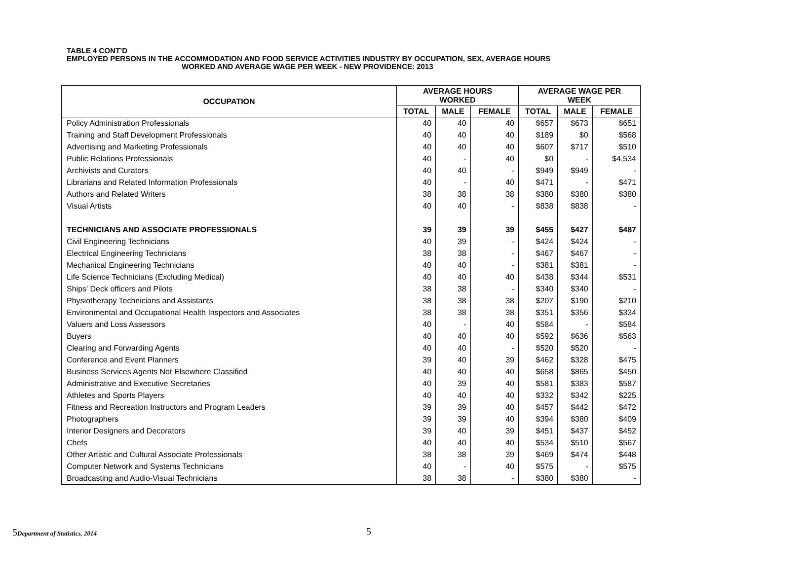TABLE 4 CONT’D
EMPLOYED PERSONS IN THE ACCOMMODATION AND FOOD SERVICE ACTIVITIES INDUSTRY BY OCCUPATION, SEX, AVERAGE HOURS
WORKED AND AVERAGE WAGE PER WEEK - NEW PROVIDENCE: 2013
| OCCUPATION | AVERAGE HOURS WORKED | | | AVERAGE WAGE PER WEEK | | |
| --- | --- | --- | --- | --- | --- | --- |
| | TOTAL | MALE | FEMALE | TOTAL | MALE | FEMALE |
| Policy Administration Professionals | 40 | 40 | 40 | $657 | $673 | $651 |
| Training and Staff Development Professionals | 40 | 40 | 40 | $189 | $0 | $568 |
| Advertising and Marketing Professionals | 40 | 40 | 40 | $607 | $717 | $510 |
| Public Relations Professionals | 40 | - | 40 | $0 | - | $4,534 |
| Archivists and Curators | 40 | 40 | - | $949 | $949 | - |
| Librarians and Related Information Professionals | 40 | - | 40 | $471 | - | $471 |
| Authors and Related Writers | 38 | 38 | 38 | $380 | $380 | $380 |
| Visual Artists | 40 | 40 | - | $838 | $838 | - |
| TECHNICIANS AND ASSOCIATE PROFESSIONALS | 39 | 39 | 39 | $455 | $427 | $487 |
| Civil Engineering Technicians | 40 | 39 | - | $424 | $424 | - |
| Electrical Engineering Technicians | 38 | 38 | - | $467 | $467 | - |
| Mechanical Engineering Technicians | 40 | 40 | - | $381 | $381 | - |
| Life Science Technicians (Excluding Medical) | 40 | 40 | 40 | $438 | $344 | $531 |
| Ships' Deck officers and Pilots | 38 | 38 | - | $340 | $340 | - |
| Physiotherapy Technicians and Assistants | 38 | 38 | 38 | $207 | $190 | $210 |
| Environmental and Occupational Health Inspectors and Associates | 38 | 38 | 38 | $351 | $356 | $334 |
| Valuers and Loss Assessors | 40 | - | 40 | $584 | - | $584 |
| Buyers | 40 | 40 | 40 | $592 | $636 | $563 |
| Clearing and Forwarding Agents | 40 | 40 | - | $520 | $520 | - |
| Conference and Event Planners | 39 | 40 | 39 | $462 | $328 | $475 |
| Business Services Agents Not Elsewhere Classified | 40 | 40 | 40 | $658 | $865 | $450 |
| Administrative and Executive Secretaries | 40 | 39 | 40 | $581 | $383 | $587 |
| Athletes and Sports Players | 40 | 40 | 40 | $332 | $342 | $225 |
| Fitness and Recreation Instructors and Program Leaders | 39 | 39 | 40 | $457 | $442 | $472 |
| Photographers | 39 | 39 | 40 | $394 | $380 | $409 |
| Interior Designers and Decorators | 39 | 40 | 39 | $451 | $437 | $452 |
| Chefs | 40 | 40 | 40 | $534 | $510 | $567 |
| Other Artistic and Cultural Associate Professionals | 38 | 38 | 39 | $469 | $474 | $448 |
| Computer Network and Systems Technicians | 40 | - | 40 | $575 | - | $575 |
| Broadcasting and Audio-Visual Technicians | 38 | 38 | - | $380 | $380 | - |
5Department of Statistics, 2014
5